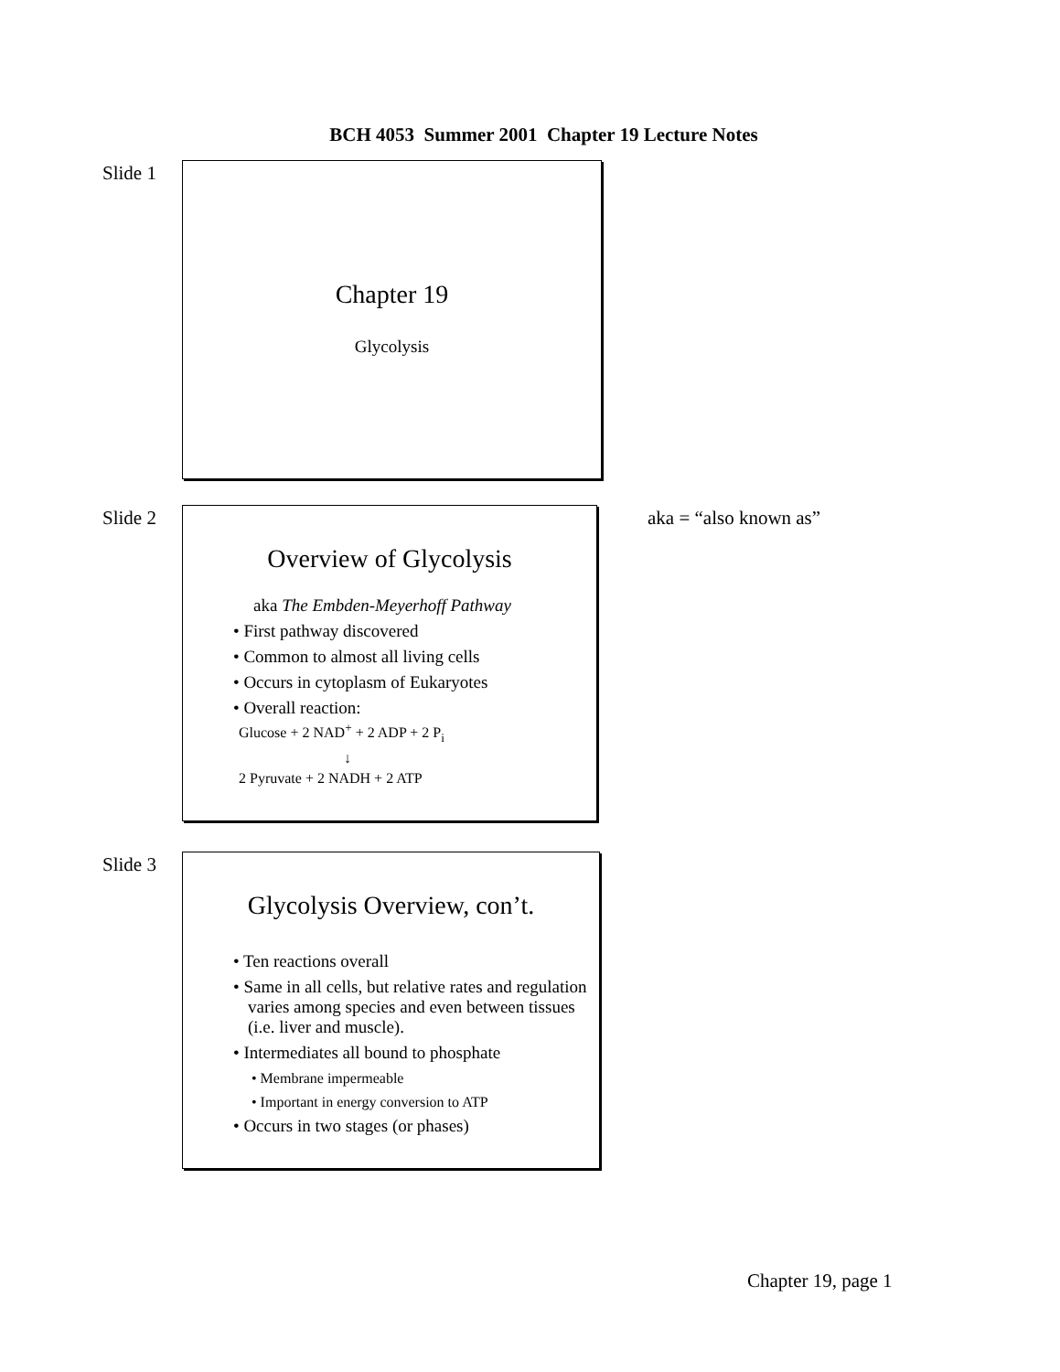BCH 4053 Summer 2001 Chapter 19 Lecture Notes
Slide 1
Chapter 19
Glycolysis
Slide 2
Overview of Glycolysis
aka The Embden-Meyerhoff Pathway
• First pathway discovered
• Common to almost all living cells
• Occurs in cytoplasm of Eukaryotes
• Overall reaction:
Glucose + 2 NAD<sup>+</sup> + 2 ADP + 2 P<sub>i</sub>
↓
2 Pyruvate + 2 NADH + 2 ATP
aka = “also known as”
Slide 3
Glycolysis Overview, con’t.
• Ten reactions overall
• Same in all cells, but relative rates and regulation varies among species and even between tissues (i.e. liver and muscle).
• Intermediates all bound to phosphate
• Membrane impermeable
• Important in energy conversion to ATP
• Occurs in two stages (or phases)
Chapter 19, page 1